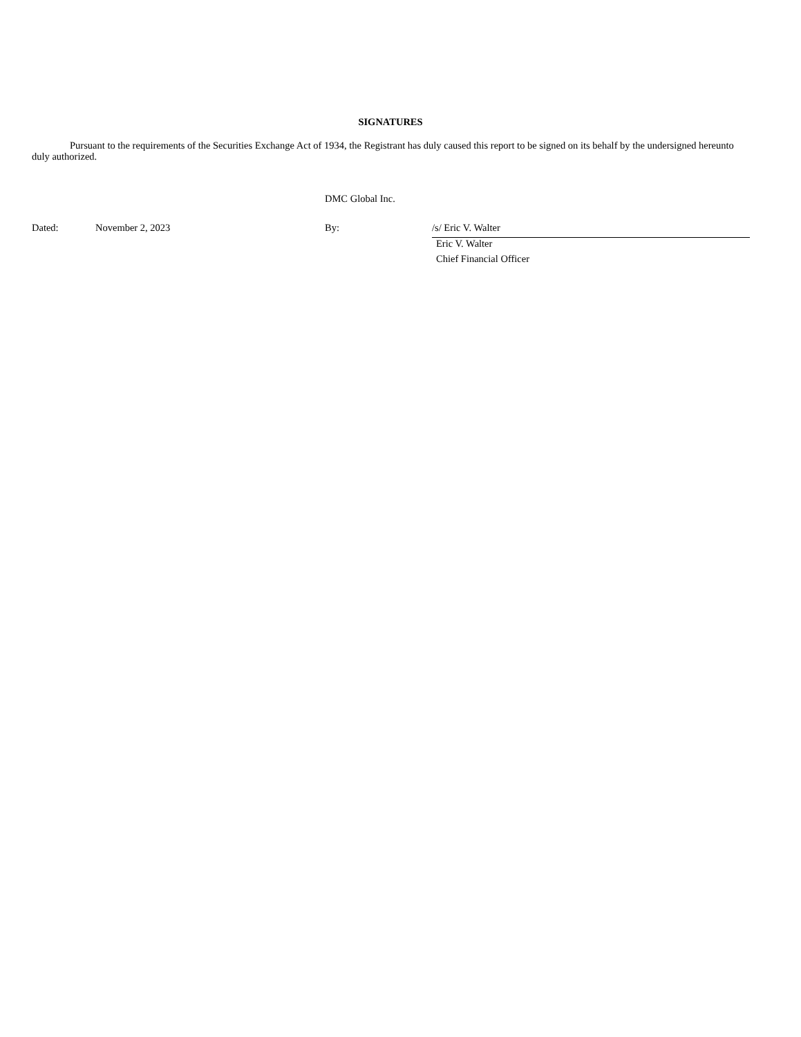SIGNATURES
Pursuant to the requirements of the Securities Exchange Act of 1934, the Registrant has duly caused this report to be signed on its behalf by the undersigned hereunto duly authorized.
DMC Global Inc.
| Dated: | November 2, 2023 | By: | /s/ Eric V. Walter |
| | | | Eric V. Walter |
| | | | Chief Financial Officer |